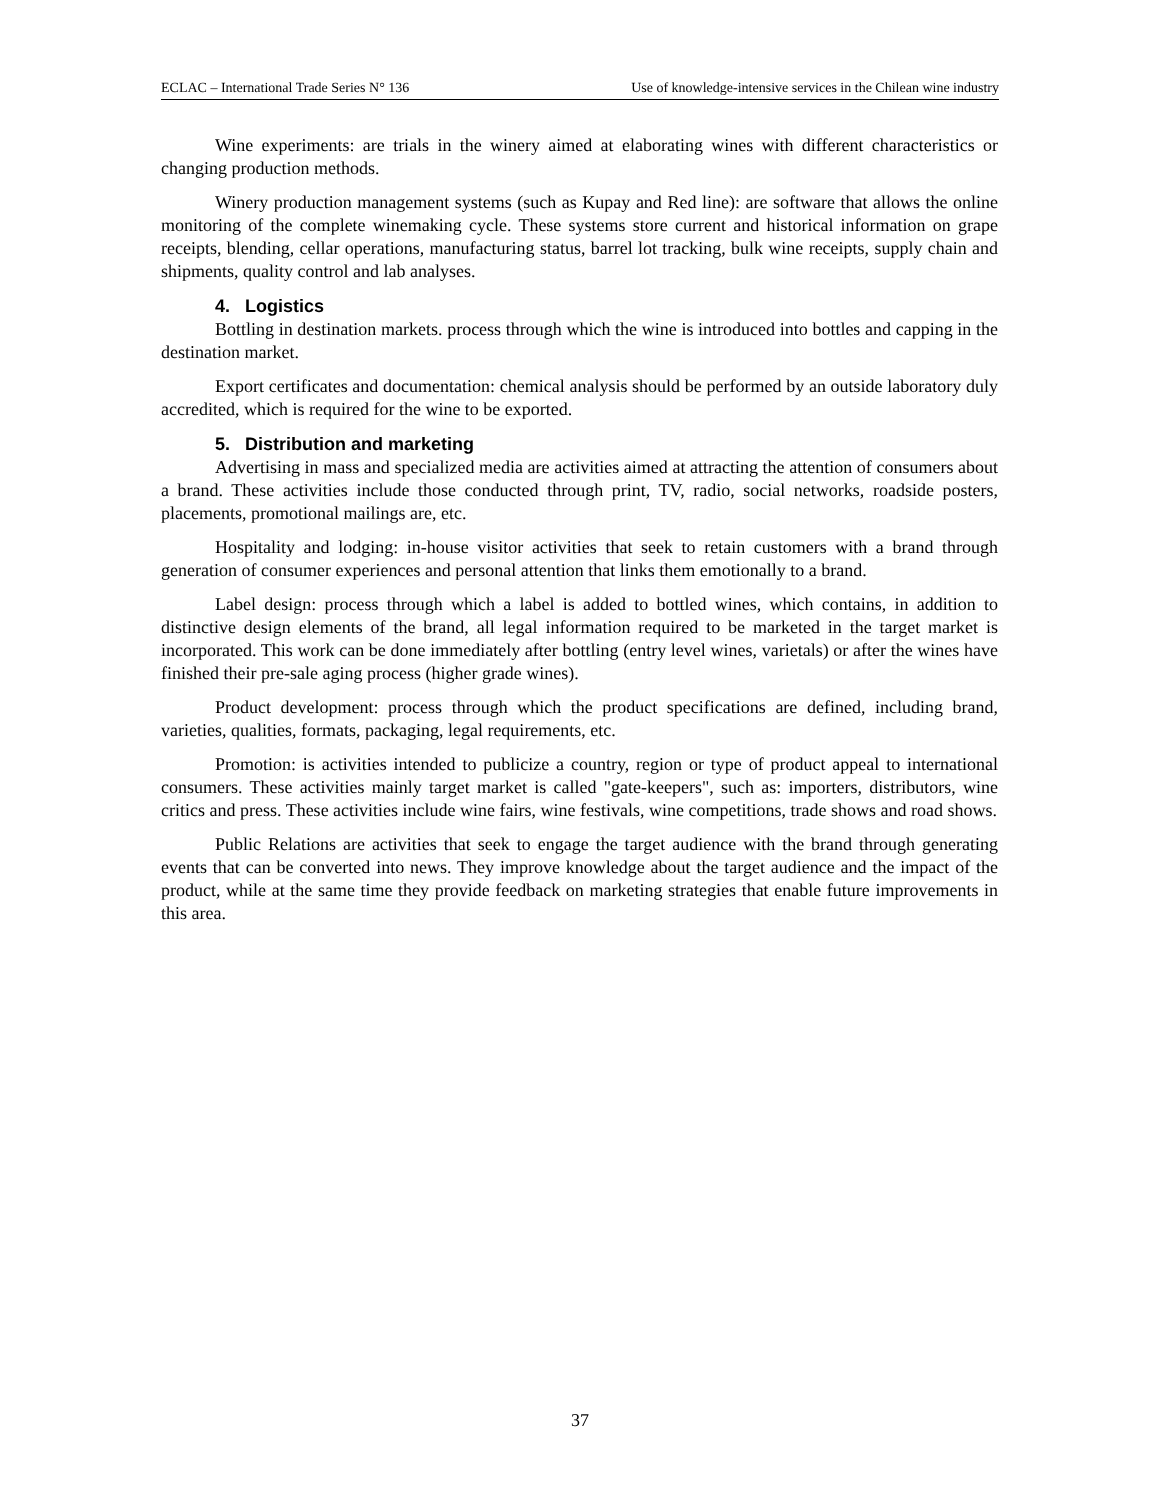ECLAC – International Trade Series N° 136 Use of knowledge-intensive services in the Chilean wine industry
Wine experiments: are trials in the winery aimed at elaborating wines with different characteristics or changing production methods.
Winery production management systems (such as Kupay and Red line): are software that allows the online monitoring of the complete winemaking cycle. These systems store current and historical information on grape receipts, blending, cellar operations, manufacturing status, barrel lot tracking, bulk wine receipts, supply chain and shipments, quality control and lab analyses.
4. Logistics
Bottling in destination markets. process through which the wine is introduced into bottles and capping in the destination market.
Export certificates and documentation: chemical analysis should be performed by an outside laboratory duly accredited, which is required for the wine to be exported.
5. Distribution and marketing
Advertising in mass and specialized media are activities aimed at attracting the attention of consumers about a brand. These activities include those conducted through print, TV, radio, social networks, roadside posters, placements, promotional mailings are, etc.
Hospitality and lodging: in-house visitor activities that seek to retain customers with a brand through generation of consumer experiences and personal attention that links them emotionally to a brand.
Label design: process through which a label is added to bottled wines, which contains, in addition to distinctive design elements of the brand, all legal information required to be marketed in the target market is incorporated. This work can be done immediately after bottling (entry level wines, varietals) or after the wines have finished their pre-sale aging process (higher grade wines).
Product development: process through which the product specifications are defined, including brand, varieties, qualities, formats, packaging, legal requirements, etc.
Promotion: is activities intended to publicize a country, region or type of product appeal to international consumers. These activities mainly target market is called "gate-keepers", such as: importers, distributors, wine critics and press. These activities include wine fairs, wine festivals, wine competitions, trade shows and road shows.
Public Relations are activities that seek to engage the target audience with the brand through generating events that can be converted into news. They improve knowledge about the target audience and the impact of the product, while at the same time they provide feedback on marketing strategies that enable future improvements in this area.
37